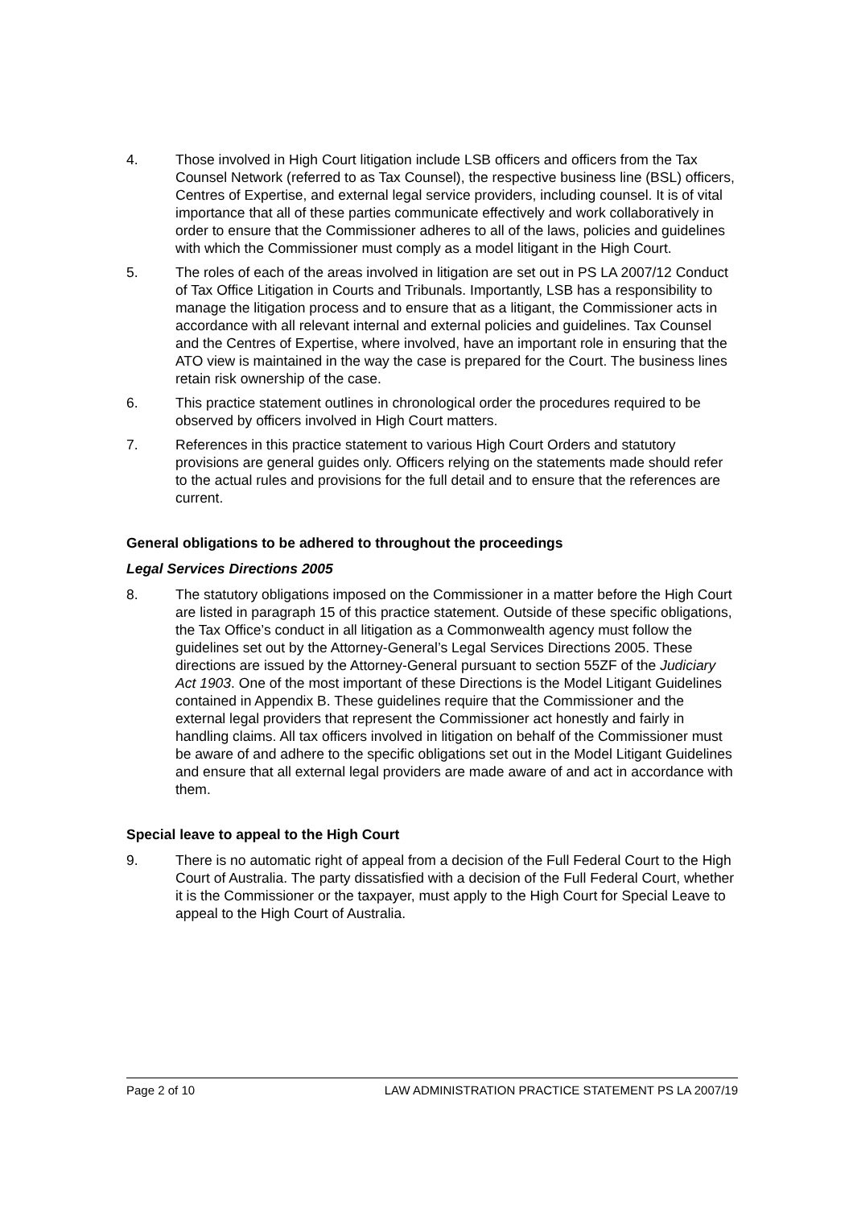4. Those involved in High Court litigation include LSB officers and officers from the Tax Counsel Network (referred to as Tax Counsel), the respective business line (BSL) officers, Centres of Expertise, and external legal service providers, including counsel. It is of vital importance that all of these parties communicate effectively and work collaboratively in order to ensure that the Commissioner adheres to all of the laws, policies and guidelines with which the Commissioner must comply as a model litigant in the High Court.
5. The roles of each of the areas involved in litigation are set out in PS LA 2007/12 Conduct of Tax Office Litigation in Courts and Tribunals. Importantly, LSB has a responsibility to manage the litigation process and to ensure that as a litigant, the Commissioner acts in accordance with all relevant internal and external policies and guidelines. Tax Counsel and the Centres of Expertise, where involved, have an important role in ensuring that the ATO view is maintained in the way the case is prepared for the Court. The business lines retain risk ownership of the case.
6. This practice statement outlines in chronological order the procedures required to be observed by officers involved in High Court matters.
7. References in this practice statement to various High Court Orders and statutory provisions are general guides only. Officers relying on the statements made should refer to the actual rules and provisions for the full detail and to ensure that the references are current.
General obligations to be adhered to throughout the proceedings
Legal Services Directions 2005
8. The statutory obligations imposed on the Commissioner in a matter before the High Court are listed in paragraph 15 of this practice statement. Outside of these specific obligations, the Tax Office’s conduct in all litigation as a Commonwealth agency must follow the guidelines set out by the Attorney-General’s Legal Services Directions 2005. These directions are issued by the Attorney-General pursuant to section 55ZF of the Judiciary Act 1903. One of the most important of these Directions is the Model Litigant Guidelines contained in Appendix B. These guidelines require that the Commissioner and the external legal providers that represent the Commissioner act honestly and fairly in handling claims. All tax officers involved in litigation on behalf of the Commissioner must be aware of and adhere to the specific obligations set out in the Model Litigant Guidelines and ensure that all external legal providers are made aware of and act in accordance with them.
Special leave to appeal to the High Court
9. There is no automatic right of appeal from a decision of the Full Federal Court to the High Court of Australia. The party dissatisfied with a decision of the Full Federal Court, whether it is the Commissioner or the taxpayer, must apply to the High Court for Special Leave to appeal to the High Court of Australia.
Page 2 of 10 LAW ADMINISTRATION PRACTICE STATEMENT PS LA 2007/19